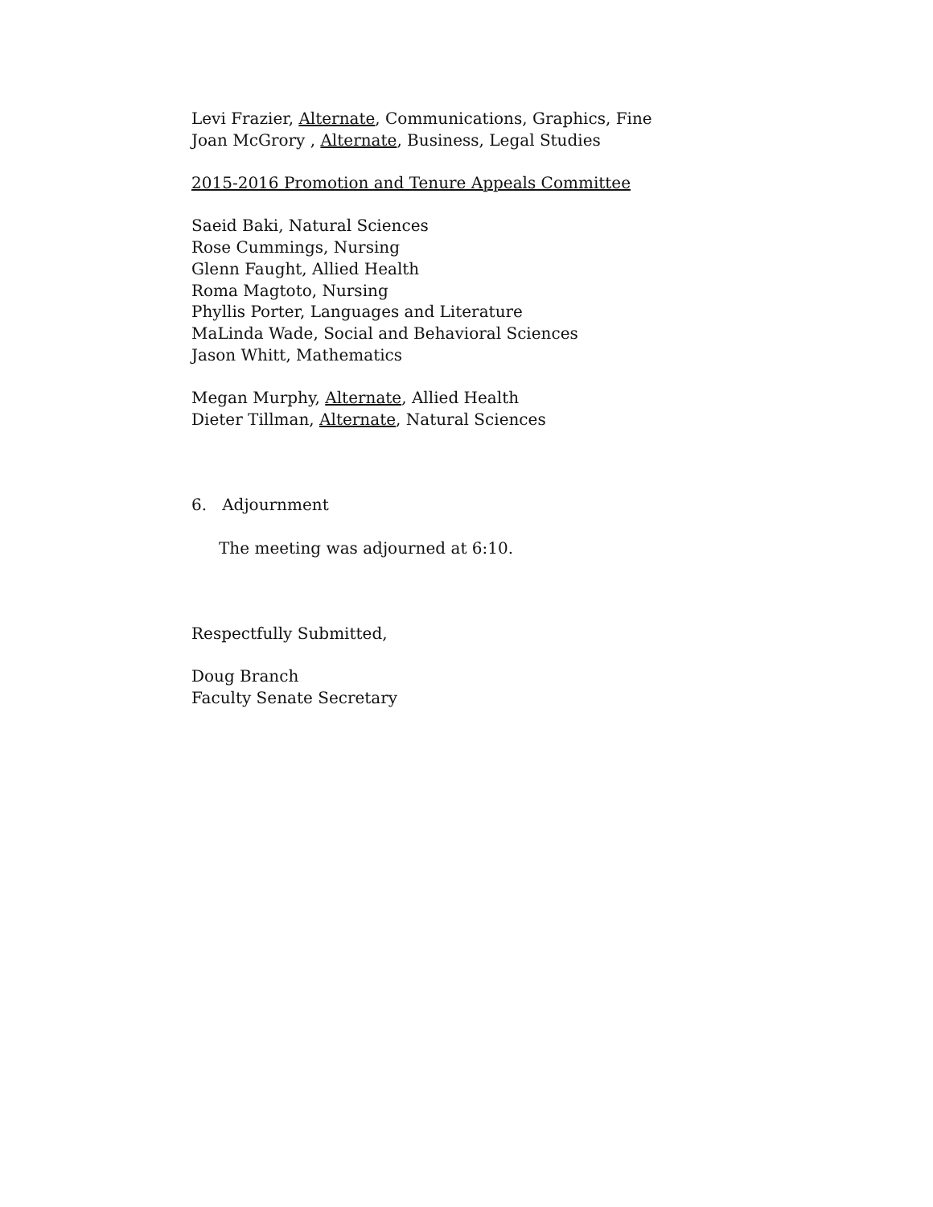Levi Frazier, Alternate, Communications, Graphics, Fine
Joan McGrory , Alternate, Business, Legal Studies
2015-2016 Promotion and Tenure Appeals Committee
Saeid Baki, Natural Sciences
Rose Cummings, Nursing
Glenn Faught, Allied Health
Roma Magtoto, Nursing
Phyllis Porter, Languages and Literature
MaLinda Wade, Social and Behavioral Sciences
Jason Whitt, Mathematics
Megan Murphy, Alternate, Allied Health
Dieter Tillman, Alternate, Natural Sciences
6. Adjournment
The meeting was adjourned at 6:10.
Respectfully Submitted,
Doug Branch
Faculty Senate Secretary